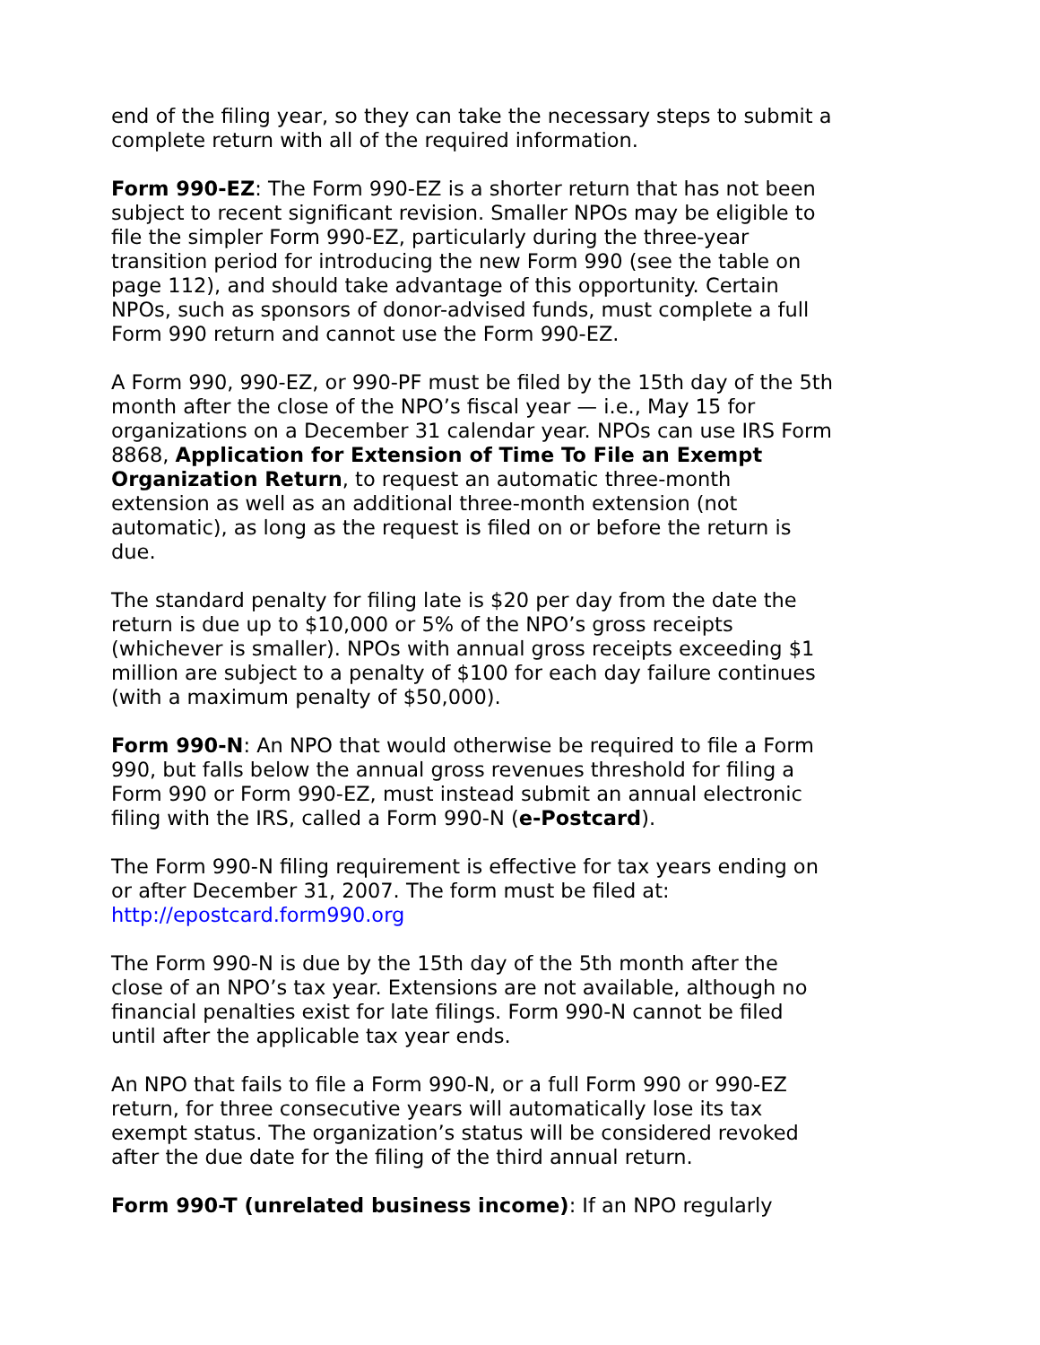end of the filing year, so they can take the necessary steps to submit a complete return with all of the required information.
Form 990-EZ: The Form 990-EZ is a shorter return that has not been subject to recent significant revision. Smaller NPOs may be eligible to file the simpler Form 990-EZ, particularly during the three-year transition period for introducing the new Form 990 (see the table on page 112), and should take advantage of this opportunity. Certain NPOs, such as sponsors of donor-advised funds, must complete a full Form 990 return and cannot use the Form 990-EZ.
A Form 990, 990-EZ, or 990-PF must be filed by the 15th day of the 5th month after the close of the NPO’s fiscal year — i.e., May 15 for organizations on a December 31 calendar year. NPOs can use IRS Form 8868, Application for Extension of Time To File an Exempt Organization Return, to request an automatic three-month extension as well as an additional three-month extension (not automatic), as long as the request is filed on or before the return is due.
The standard penalty for filing late is $20 per day from the date the return is due up to $10,000 or 5% of the NPO’s gross receipts (whichever is smaller). NPOs with annual gross receipts exceeding $1 million are subject to a penalty of $100 for each day failure continues (with a maximum penalty of $50,000).
Form 990-N: An NPO that would otherwise be required to file a Form 990, but falls below the annual gross revenues threshold for filing a Form 990 or Form 990-EZ, must instead submit an annual electronic filing with the IRS, called a Form 990-N (e-Postcard).
The Form 990-N filing requirement is effective for tax years ending on or after December 31, 2007. The form must be filed at: http://epostcard.form990.org
The Form 990-N is due by the 15th day of the 5th month after the close of an NPO’s tax year. Extensions are not available, although no financial penalties exist for late filings. Form 990-N cannot be filed until after the applicable tax year ends.
An NPO that fails to file a Form 990-N, or a full Form 990 or 990-EZ return, for three consecutive years will automatically lose its tax exempt status. The organization’s status will be considered revoked after the due date for the filing of the third annual return.
Form 990-T (unrelated business income): If an NPO regularly